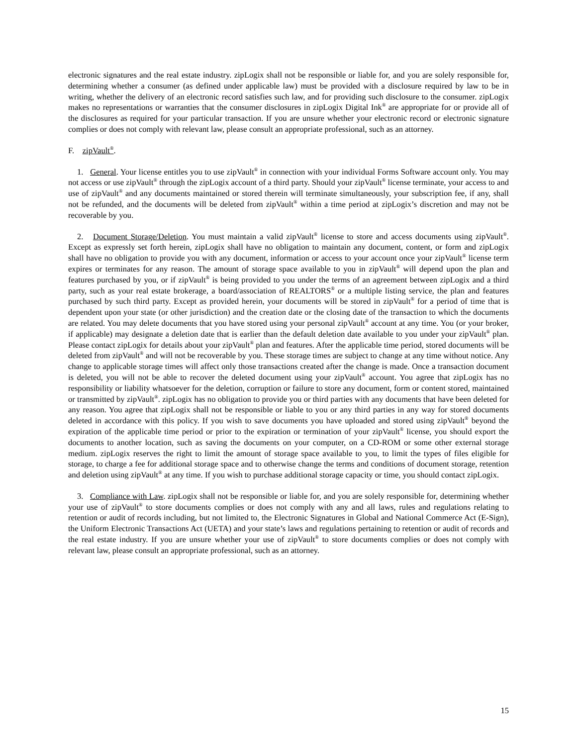electronic signatures and the real estate industry. zipLogix shall not be responsible or liable for, and you are solely responsible for, determining whether a consumer (as defined under applicable law) must be provided with a disclosure required by law to be in writing, whether the delivery of an electronic record satisfies such law, and for providing such disclosure to the consumer. zipLogix makes no representations or warranties that the consumer disclosures in zipLogix Digital Ink<sup>®</sup> are appropriate for or provide all of the disclosures as required for your particular transaction. If you are unsure whether your electronic record or electronic signature complies or does not comply with relevant law, please consult an appropriate professional, such as an attorney.
F. zipVault<sup>®</sup>.
1. General. Your license entitles you to use zipVault<sup>®</sup> in connection with your individual Forms Software account only. You may not access or use zipVault<sup>®</sup> through the zipLogix account of a third party. Should your zipVault<sup>®</sup> license terminate, your access to and use of zipVault<sup>®</sup> and any documents maintained or stored therein will terminate simultaneously, your subscription fee, if any, shall not be refunded, and the documents will be deleted from zipVault<sup>®</sup> within a time period at zipLogix’s discretion and may not be recoverable by you.
2. Document Storage/Deletion. You must maintain a valid zipVault<sup>®</sup> license to store and access documents using zipVault<sup>®</sup>. Except as expressly set forth herein, zipLogix shall have no obligation to maintain any document, content, or form and zipLogix shall have no obligation to provide you with any document, information or access to your account once your zipVault<sup>®</sup> license term expires or terminates for any reason. The amount of storage space available to you in zipVault<sup>®</sup> will depend upon the plan and features purchased by you, or if zipVault<sup>®</sup> is being provided to you under the terms of an agreement between zipLogix and a third party, such as your real estate brokerage, a board/association of REALTORS<sup>®</sup> or a multiple listing service, the plan and features purchased by such third party. Except as provided herein, your documents will be stored in zipVault<sup>®</sup> for a period of time that is dependent upon your state (or other jurisdiction) and the creation date or the closing date of the transaction to which the documents are related. You may delete documents that you have stored using your personal zipVault<sup>®</sup> account at any time. You (or your broker, if applicable) may designate a deletion date that is earlier than the default deletion date available to you under your zipVault<sup>®</sup> plan. Please contact zipLogix for details about your zipVault<sup>®</sup> plan and features. After the applicable time period, stored documents will be deleted from zipVault<sup>®</sup> and will not be recoverable by you. These storage times are subject to change at any time without notice. Any change to applicable storage times will affect only those transactions created after the change is made. Once a transaction document is deleted, you will not be able to recover the deleted document using your zipVault<sup>®</sup> account. You agree that zipLogix has no responsibility or liability whatsoever for the deletion, corruption or failure to store any document, form or content stored, maintained or transmitted by zipVault<sup>®</sup>. zipLogix has no obligation to provide you or third parties with any documents that have been deleted for any reason. You agree that zipLogix shall not be responsible or liable to you or any third parties in any way for stored documents deleted in accordance with this policy. If you wish to save documents you have uploaded and stored using zipVault<sup>®</sup> beyond the expiration of the applicable time period or prior to the expiration or termination of your zipVault<sup>®</sup> license, you should export the documents to another location, such as saving the documents on your computer, on a CD-ROM or some other external storage medium. zipLogix reserves the right to limit the amount of storage space available to you, to limit the types of files eligible for storage, to charge a fee for additional storage space and to otherwise change the terms and conditions of document storage, retention and deletion using zipVault<sup>®</sup> at any time. If you wish to purchase additional storage capacity or time, you should contact zipLogix.
3. Compliance with Law. zipLogix shall not be responsible or liable for, and you are solely responsible for, determining whether your use of zipVault<sup>®</sup> to store documents complies or does not comply with any and all laws, rules and regulations relating to retention or audit of records including, but not limited to, the Electronic Signatures in Global and National Commerce Act (E-Sign), the Uniform Electronic Transactions Act (UETA) and your state’s laws and regulations pertaining to retention or audit of records and the real estate industry. If you are unsure whether your use of zipVault<sup>®</sup> to store documents complies or does not comply with relevant law, please consult an appropriate professional, such as an attorney.
15